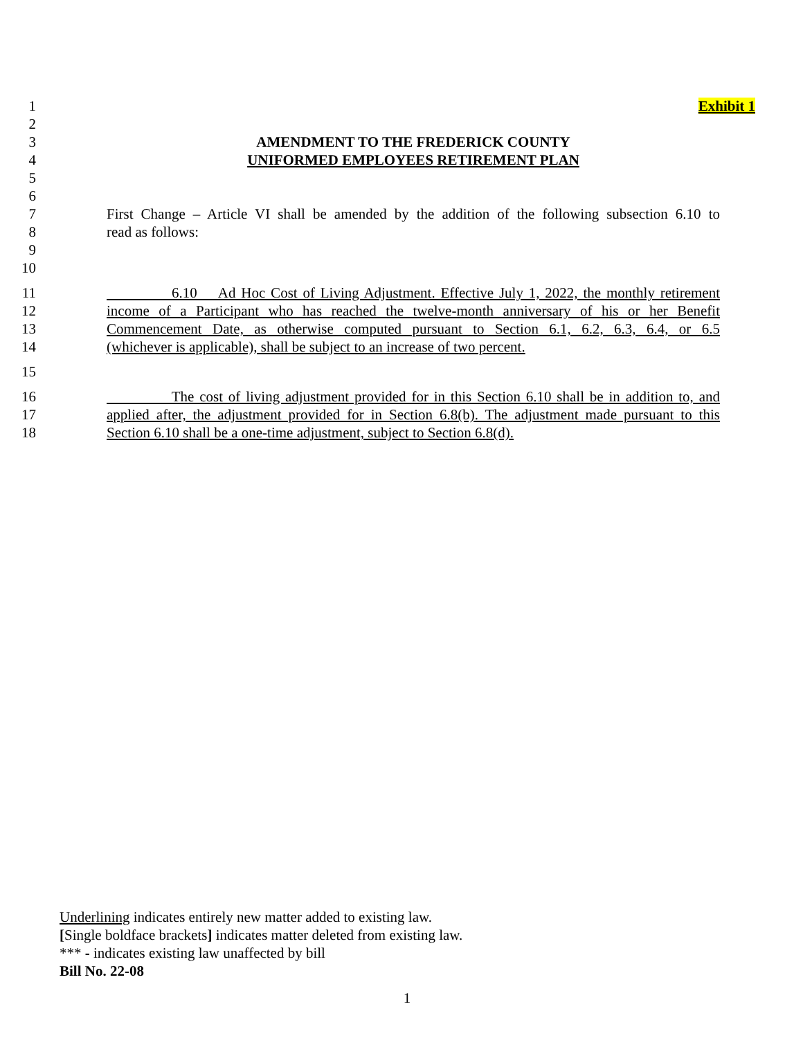1 Exhibit 1
2
3 AMENDMENT TO THE FREDERICK COUNTY
4 UNIFORMED EMPLOYEES RETIREMENT PLAN
5
6
7 First Change – Article VI shall be amended by the addition of the following subsection 6.10 to
8 read as follows:
9
10
11 6.10 Ad Hoc Cost of Living Adjustment. Effective July 1, 2022, the monthly retirement
12 income of a Participant who has reached the twelve-month anniversary of his or her Benefit
13 Commencement Date, as otherwise computed pursuant to Section 6.1, 6.2, 6.3, 6.4, or 6.5
14 (whichever is applicable), shall be subject to an increase of two percent.
15
16 The cost of living adjustment provided for in this Section 6.10 shall be in addition to, and
17 applied after, the adjustment provided for in Section 6.8(b). The adjustment made pursuant to this
18 Section 6.10 shall be a one-time adjustment, subject to Section 6.8(d).
Underlining indicates entirely new matter added to existing law.
[Single boldface brackets] indicates matter deleted from existing law.
*** - indicates existing law unaffected by bill
Bill No. 22-08
1